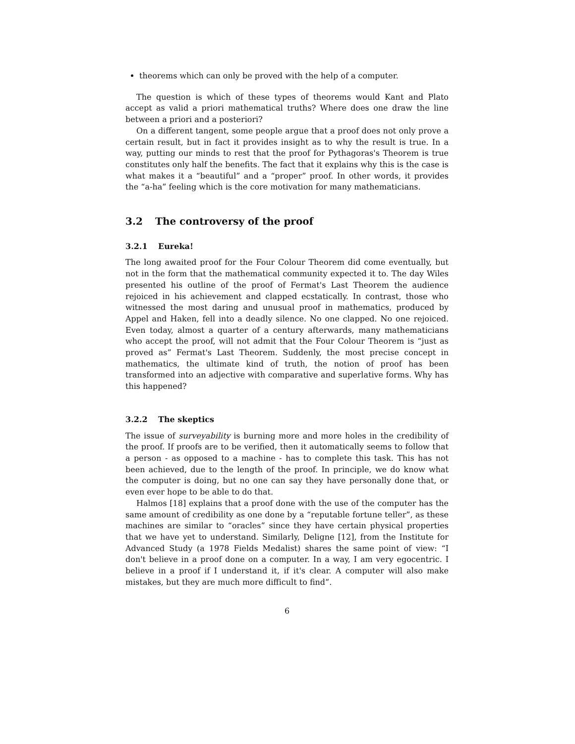theorems which can only be proved with the help of a computer.
The question is which of these types of theorems would Kant and Plato accept as valid a priori mathematical truths? Where does one draw the line between a priori and a posteriori?
On a different tangent, some people argue that a proof does not only prove a certain result, but in fact it provides insight as to why the result is true. In a way, putting our minds to rest that the proof for Pythagoras's Theorem is true constitutes only half the benefits. The fact that it explains why this is the case is what makes it a “beautiful” and a “proper” proof. In other words, it provides the “a-ha” feeling which is the core motivation for many mathematicians.
3.2 The controversy of the proof
3.2.1 Eureka!
The long awaited proof for the Four Colour Theorem did come eventually, but not in the form that the mathematical community expected it to. The day Wiles presented his outline of the proof of Fermat's Last Theorem the audience rejoiced in his achievement and clapped ecstatically. In contrast, those who witnessed the most daring and unusual proof in mathematics, produced by Appel and Haken, fell into a deadly silence. No one clapped. No one rejoiced. Even today, almost a quarter of a century afterwards, many mathematicians who accept the proof, will not admit that the Four Colour Theorem is “just as proved as” Fermat's Last Theorem. Suddenly, the most precise concept in mathematics, the ultimate kind of truth, the notion of proof has been transformed into an adjective with comparative and superlative forms. Why has this happened?
3.2.2 The skeptics
The issue of surveyability is burning more and more holes in the credibility of the proof. If proofs are to be verified, then it automatically seems to follow that a person - as opposed to a machine - has to complete this task. This has not been achieved, due to the length of the proof. In principle, we do know what the computer is doing, but no one can say they have personally done that, or even ever hope to be able to do that.
Halmos [18] explains that a proof done with the use of the computer has the same amount of credibility as one done by a “reputable fortune teller”, as these machines are similar to “oracles” since they have certain physical properties that we have yet to understand. Similarly, Deligne [12], from the Institute for Advanced Study (a 1978 Fields Medalist) shares the same point of view: “I don't believe in a proof done on a computer. In a way, I am very egocentric. I believe in a proof if I understand it, if it's clear. A computer will also make mistakes, but they are much more difficult to find”.
6